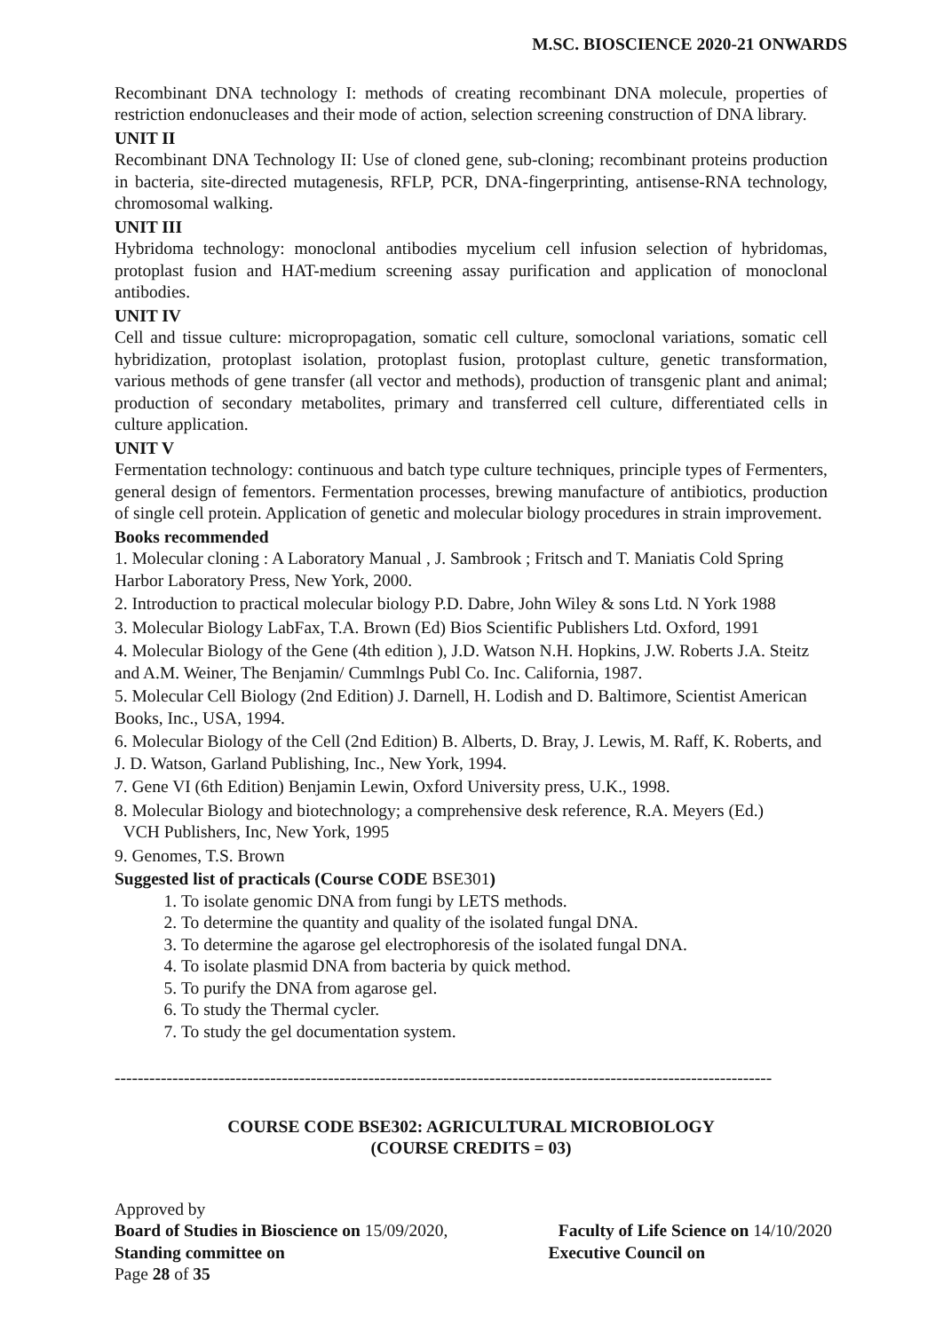M.SC. BIOSCIENCE 2020-21 ONWARDS
Recombinant DNA technology I: methods of creating recombinant DNA molecule, properties of restriction endonucleases and their mode of action, selection screening construction of DNA library.
UNIT II
Recombinant DNA Technology II: Use of cloned gene, sub-cloning; recombinant proteins production in bacteria, site-directed mutagenesis, RFLP, PCR, DNA-fingerprinting, antisense-RNA technology, chromosomal walking.
UNIT III
Hybridoma technology: monoclonal antibodies mycelium cell infusion selection of hybridomas, protoplast fusion and HAT-medium screening assay purification and application of monoclonal antibodies.
UNIT IV
Cell and tissue culture: micropropagation, somatic cell culture, somoclonal variations, somatic cell hybridization, protoplast isolation, protoplast fusion, protoplast culture, genetic transformation, various methods of gene transfer (all vector and methods), production of transgenic plant and animal; production of secondary metabolites, primary and transferred cell culture, differentiated cells in culture application.
UNIT V
Fermentation technology: continuous and batch type culture techniques, principle types of Fermenters, general design of fementors. Fermentation processes, brewing manufacture of antibiotics, production of single cell protein. Application of genetic and molecular biology procedures in strain improvement.
Books recommended
1. Molecular cloning : A Laboratory Manual , J. Sambrook ; Fritsch and T. Maniatis Cold Spring Harbor Laboratory Press, New York, 2000.
2. Introduction to practical molecular biology P.D. Dabre, John Wiley & sons Ltd. N York 1988
3. Molecular Biology LabFax, T.A. Brown (Ed) Bios Scientific Publishers Ltd. Oxford, 1991
4. Molecular Biology of the Gene (4th edition ), J.D. Watson N.H. Hopkins, J.W. Roberts J.A. Steitz and A.M. Weiner, The Benjamin/ Cummlngs Publ Co. Inc. California, 1987.
5. Molecular Cell Biology (2nd Edition) J. Darnell, H. Lodish and D. Baltimore, Scientist American Books, Inc., USA, 1994.
6. Molecular Biology of the Cell (2nd Edition) B. Alberts, D. Bray, J. Lewis, M. Raff, K. Roberts, and J. D. Watson, Garland Publishing, Inc., New York, 1994.
7. Gene VI (6th Edition) Benjamin Lewin, Oxford University press, U.K., 1998.
8. Molecular Biology and biotechnology; a comprehensive desk reference, R.A. Meyers (Ed.)
VCH Publishers, Inc, New York, 1995
9. Genomes, T.S. Brown
Suggested list of practicals (Course CODE BSE301)
1. To isolate genomic DNA from fungi by LETS methods.
2. To determine the quantity and quality of the isolated fungal DNA.
3. To determine the agarose gel electrophoresis of the isolated fungal DNA.
4. To isolate plasmid DNA from bacteria by quick method.
5. To purify the DNA from agarose gel.
6. To study the Thermal cycler.
7. To study the gel documentation system.
------------------------------------------------------------------------------------------------------------------
COURSE CODE BSE302: AGRICULTURAL MICROBIOLOGY
(COURSE CREDITS = 03)
Approved by
Board of Studies in Bioscience on 15/09/2020, Faculty of Life Science on 14/10/2020
Standing committee on Executive Council on
Page 28 of 35